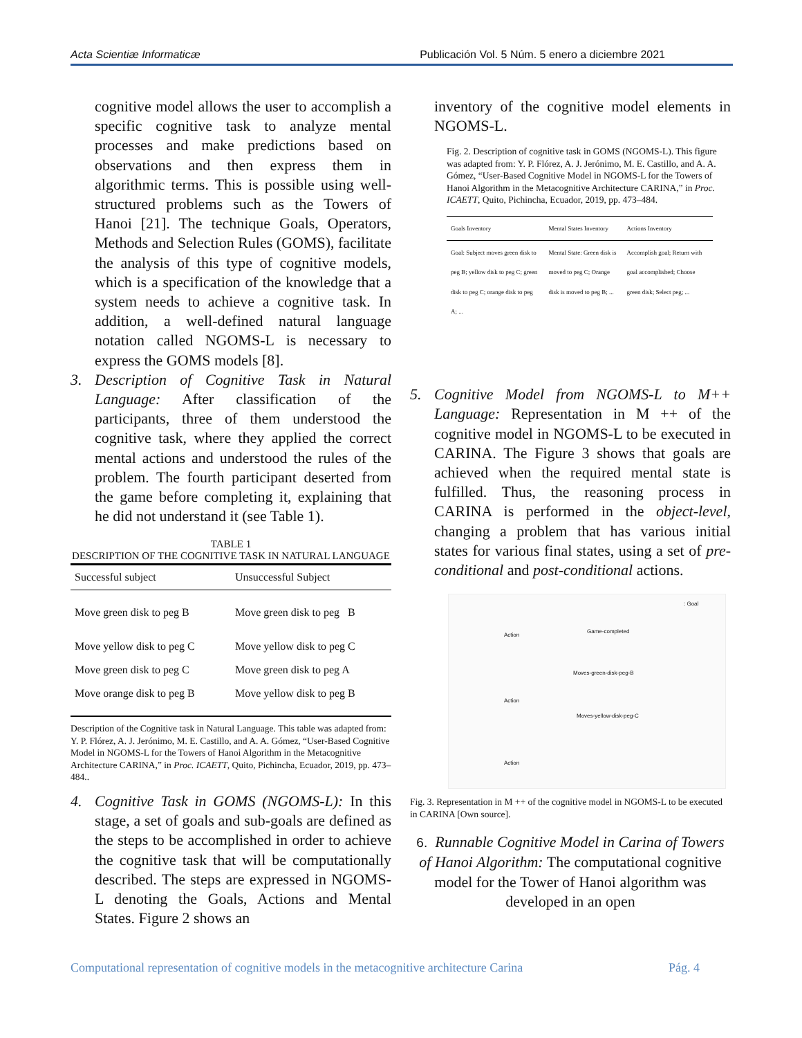Acta Scientiæ Informaticæ Publicación Vol. 5 Núm. 5 enero a diciembre 2021
cognitive model allows the user to accomplish a specific cognitive task to analyze mental processes and make predictions based on observations and then express them in algorithmic terms. This is possible using well-structured problems such as the Towers of Hanoi [21]. The technique Goals, Operators, Methods and Selection Rules (GOMS), facilitate the analysis of this type of cognitive models, which is a specification of the knowledge that a system needs to achieve a cognitive task. In addition, a well-defined natural language notation called NGOMS-L is necessary to express the GOMS models [8].
3. Description of Cognitive Task in Natural Language: After classification of the participants, three of them understood the cognitive task, where they applied the correct mental actions and understood the rules of the problem. The fourth participant deserted from the game before completing it, explaining that he did not understand it (see Table 1).
TABLE 1
DESCRIPTION OF THE COGNITIVE TASK IN NATURAL LANGUAGE
| Successful subject | Unsuccessful Subject |
| --- | --- |
| Move green disk to peg B | Move green disk to peg B |
| Move yellow disk to peg C | Move yellow disk to peg C |
| Move green disk to peg C | Move green disk to peg A |
| Move orange disk to peg B | Move yellow disk to peg B |
Description of the Cognitive task in Natural Language. This table was adapted from: Y. P. Flórez, A. J. Jerónimo, M. E. Castillo, and A. A. Gómez, “User-Based Cognitive Model in NGOMS-L for the Towers of Hanoi Algorithm in the Metacognitive Architecture CARINA,” in Proc. ICAETT, Quito, Pichincha, Ecuador, 2019, pp. 473–484..
4. Cognitive Task in GOMS (NGOMS-L): In this stage, a set of goals and sub-goals are defined as the steps to be accomplished in order to achieve the cognitive task that will be computationally described. The steps are expressed in NGOMS-L denoting the Goals, Actions and Mental States. Figure 2 shows an
inventory of the cognitive model elements in NGOMS-L.
Fig. 2. Description of cognitive task in GOMS (NGOMS-L). This figure was adapted from: Y. P. Flórez, A. J. Jerónimo, M. E. Castillo, and A. A. Gómez, “User-Based Cognitive Model in NGOMS-L for the Towers of Hanoi Algorithm in the Metacognitive Architecture CARINA,” in Proc. ICAETT, Quito, Pichincha, Ecuador, 2019, pp. 473–484.
| Goals Inventory | Mental States Inventory | Actions Inventory |
| --- | --- | --- |
| Goal: Subject moves green disk to peg B; yellow disk to peg C; green disk to peg C; orange disk to peg A; ... | Mental State: Green disk is moved to peg C; Orange disk is moved to peg B; ... | Accomplish goal; Return with goal accomplished; Choose green disk; Select peg; ... |
5. Cognitive Model from NGOMS-L to M++ Language: Representation in M ++ of the cognitive model in NGOMS-L to be executed in CARINA. The Figure 3 shows that goals are achieved when the required mental state is fulfilled. Thus, the reasoning process in CARINA is performed in the object-level, changing a problem that has various initial states for various final states, using a set of pre-conditional and post-conditional actions.
Game-completed
Moves-green-disk-peg-B
Moves-yellow-disk-peg-C
Action
Action
Action
: Goal
Fig. 3. Representation in M ++ of the cognitive model in NGOMS-L to be executed in CARINA [Own source].
6. Runnable Cognitive Model in Carina of Towers of Hanoi Algorithm: The computational cognitive model for the Tower of Hanoi algorithm was developed in an open
Computational representation of cognitive models in the metacognitive architecture Carina Pág. 4